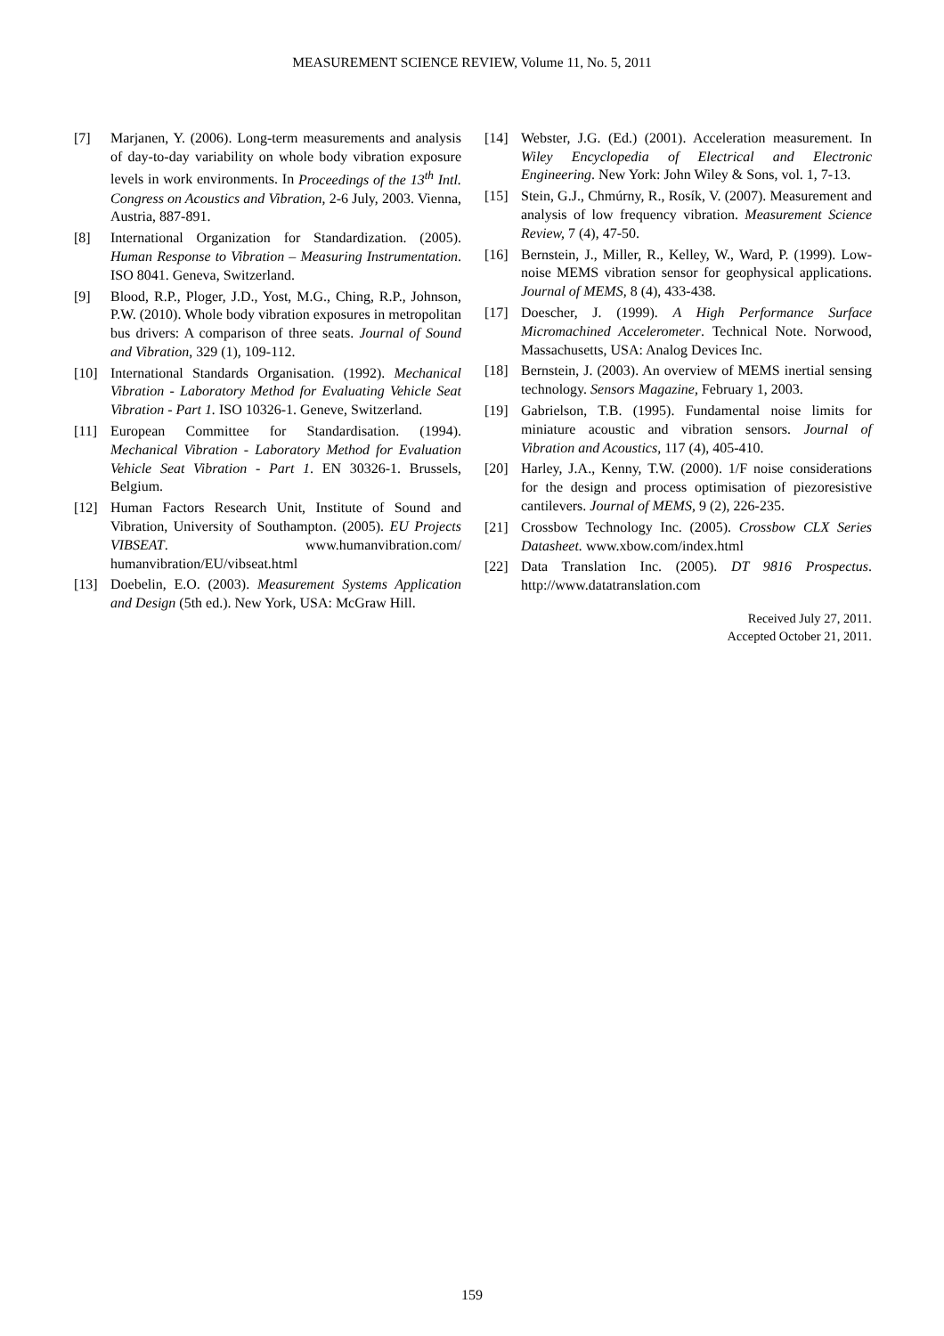MEASUREMENT SCIENCE REVIEW, Volume 11, No. 5, 2011
[7] Marjanen, Y. (2006). Long-term measurements and analysis of day-to-day variability on whole body vibration exposure levels in work environments. In Proceedings of the 13<sup>th</sup> Intl. Congress on Acoustics and Vibration, 2-6 July, 2003. Vienna, Austria, 887-891.
[8] International Organization for Standardization. (2005). Human Response to Vibration – Measuring Instrumentation. ISO 8041. Geneva, Switzerland.
[9] Blood, R.P., Ploger, J.D., Yost, M.G., Ching, R.P., Johnson, P.W. (2010). Whole body vibration exposures in metropolitan bus drivers: A comparison of three seats. Journal of Sound and Vibration, 329 (1), 109-112.
[10] International Standards Organisation. (1992). Mechanical Vibration - Laboratory Method for Evaluating Vehicle Seat Vibration - Part 1. ISO 10326-1. Geneve, Switzerland.
[11] European Committee for Standardisation. (1994). Mechanical Vibration - Laboratory Method for Evaluation Vehicle Seat Vibration - Part 1. EN 30326-1. Brussels, Belgium.
[12] Human Factors Research Unit, Institute of Sound and Vibration, University of Southampton. (2005). EU Projects VIBSEAT. www.humanvibration.com/ humanvibration/EU/vibseat.html
[13] Doebelin, E.O. (2003). Measurement Systems Application and Design (5th ed.). New York, USA: McGraw Hill.
[14] Webster, J.G. (Ed.) (2001). Acceleration measurement. In Wiley Encyclopedia of Electrical and Electronic Engineering. New York: John Wiley & Sons, vol. 1, 7-13.
[15] Stein, G.J., Chmúrny, R., Rosík, V. (2007). Measurement and analysis of low frequency vibration. Measurement Science Review, 7 (4), 47-50.
[16] Bernstein, J., Miller, R., Kelley, W., Ward, P. (1999). Low-noise MEMS vibration sensor for geophysical applications. Journal of MEMS, 8 (4), 433-438.
[17] Doescher, J. (1999). A High Performance Surface Micromachined Accelerometer. Technical Note. Norwood, Massachusetts, USA: Analog Devices Inc.
[18] Bernstein, J. (2003). An overview of MEMS inertial sensing technology. Sensors Magazine, February 1, 2003.
[19] Gabrielson, T.B. (1995). Fundamental noise limits for miniature acoustic and vibration sensors. Journal of Vibration and Acoustics, 117 (4), 405-410.
[20] Harley, J.A., Kenny, T.W. (2000). 1/F noise considerations for the design and process optimisation of piezoresistive cantilevers. Journal of MEMS, 9 (2), 226-235.
[21] Crossbow Technology Inc. (2005). Crossbow CLX Series Datasheet. www.xbow.com/index.html
[22] Data Translation Inc. (2005). DT 9816 Prospectus. http://www.datatranslation.com
Received July 27, 2011.
Accepted October 21, 2011.
159